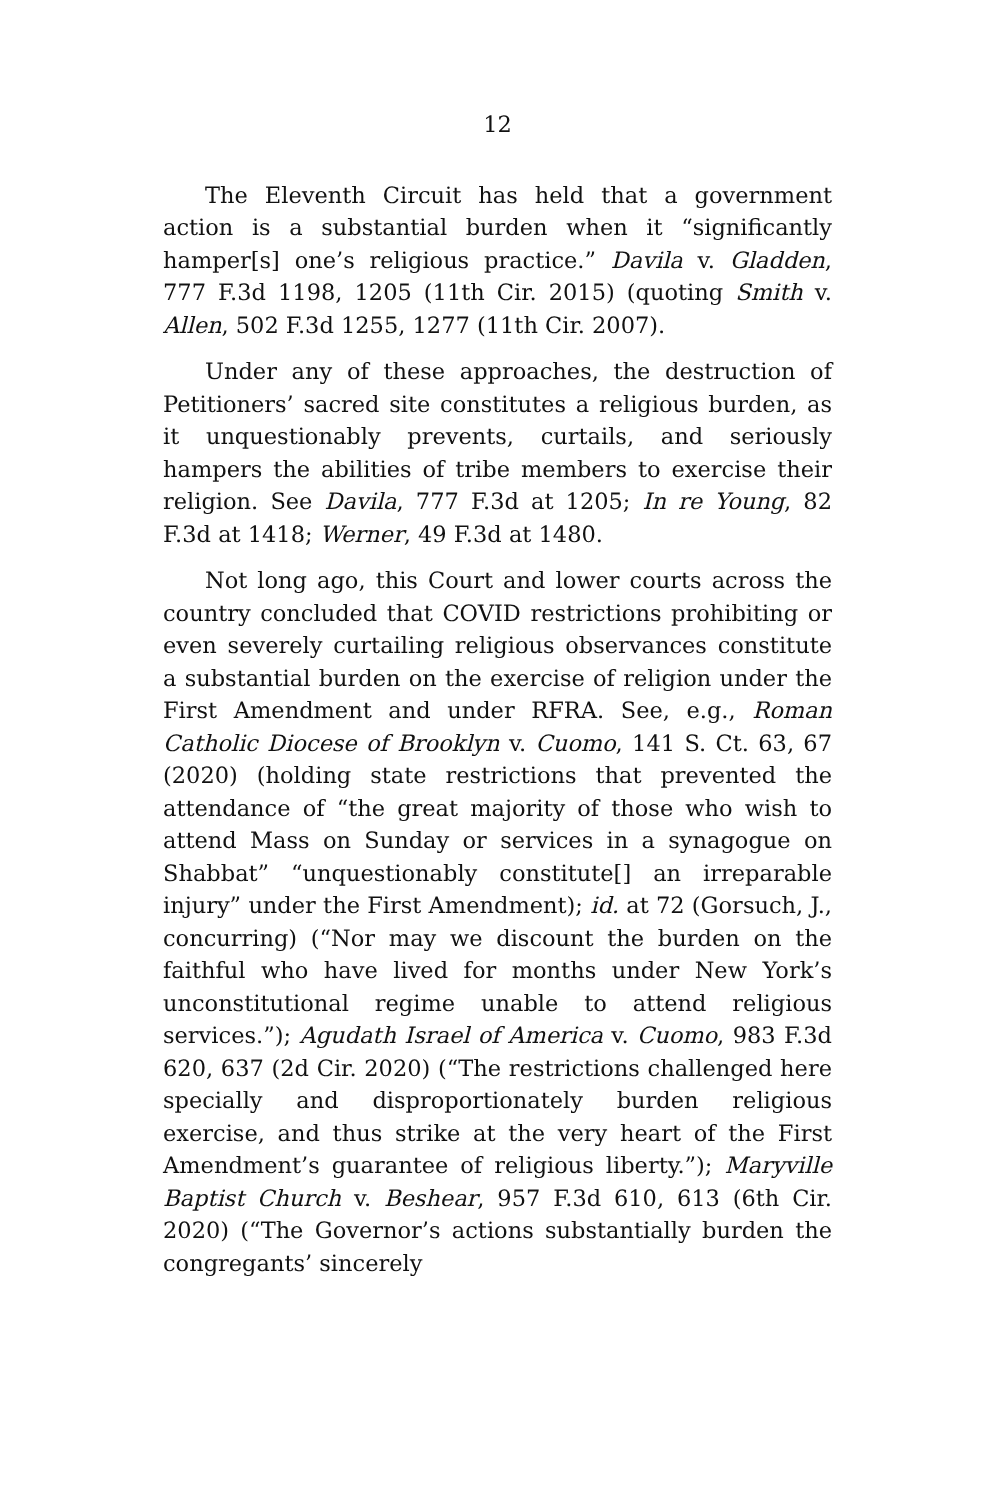12
The Eleventh Circuit has held that a government action is a substantial burden when it “significantly hamper[s] one’s religious practice.” Davila v. Gladden, 777 F.3d 1198, 1205 (11th Cir. 2015) (quoting Smith v. Allen, 502 F.3d 1255, 1277 (11th Cir. 2007).
Under any of these approaches, the destruction of Petitioners’ sacred site constitutes a religious burden, as it unquestionably prevents, curtails, and seriously hampers the abilities of tribe members to exercise their religion. See Davila, 777 F.3d at 1205; In re Young, 82 F.3d at 1418; Werner, 49 F.3d at 1480.
Not long ago, this Court and lower courts across the country concluded that COVID restrictions prohibiting or even severely curtailing religious observances constitute a substantial burden on the exercise of religion under the First Amendment and under RFRA. See, e.g., Roman Catholic Diocese of Brooklyn v. Cuomo, 141 S. Ct. 63, 67 (2020) (holding state restrictions that prevented the attendance of “the great majority of those who wish to attend Mass on Sunday or services in a synagogue on Shabbat” “unquestionably constitute[] an irreparable injury” under the First Amendment); id. at 72 (Gorsuch, J., concurring) (“Nor may we discount the burden on the faithful who have lived for months under New York’s unconstitutional regime unable to attend religious services.”); Agudath Israel of America v. Cuomo, 983 F.3d 620, 637 (2d Cir. 2020) (“The restrictions challenged here specially and disproportionately burden religious exercise, and thus strike at the very heart of the First Amendment’s guarantee of religious liberty.”); Maryville Baptist Church v. Beshear, 957 F.3d 610, 613 (6th Cir. 2020) (“The Governor’s actions substantially burden the congregants’ sincerely